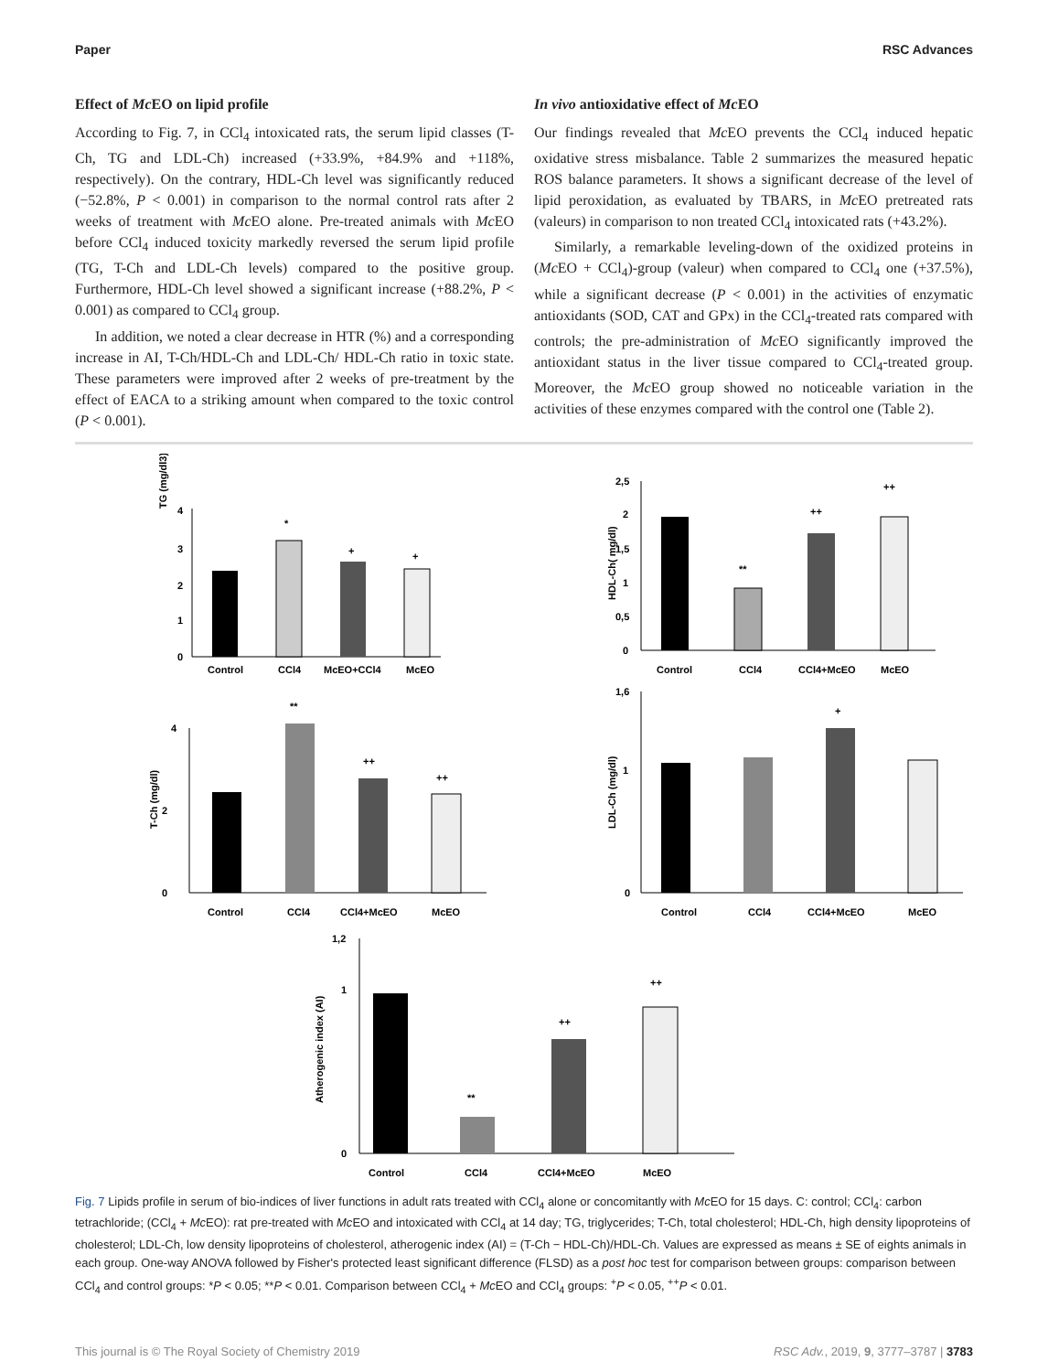Paper RSC Advances
Effect of Mc EO on lipid profile
According to Fig. 7, in CCl<sub>4</sub> intoxicated rats, the serum lipid classes (T-Ch, TG and LDL-Ch) increased (+33.9%, +84.9% and +118%, respectively). On the contrary, HDL-Ch level was significantly reduced (−52.8%, P < 0.001) in comparison to the normal control rats after 2 weeks of treatment with Mc EO alone. Pre-treated animals with Mc EO before CCl<sub>4</sub> induced toxicity markedly reversed the serum lipid profile (TG, T-Ch and LDL-Ch levels) compared to the positive group. Furthermore, HDL-Ch level showed a significant increase (+88.2%, P < 0.001) as compared to CCl<sub>4</sub> group.
In addition, we noted a clear decrease in HTR (%) and a corresponding increase in AI, T-Ch/HDL-Ch and LDL-Ch/ HDL-Ch ratio in toxic state. These parameters were improved after 2 weeks of pre-treatment by the effect of EACA to a striking amount when compared to the toxic control (P < 0.001).
In vivo antioxidative effect of Mc EO
Our findings revealed that Mc EO prevents the CCl<sub>4</sub> induced hepatic oxidative stress misbalance. Table 2 summarizes the measured hepatic ROS balance parameters. It shows a significant decrease of the level of lipid peroxidation, as evaluated by TBARS, in Mc EO pretreated rats (valeurs) in comparison to non treated CCl<sub>4</sub> intoxicated rats (+43.2%).
Similarly, a remarkable leveling-down of the oxidized proteins in (Mc EO + CCl<sub>4</sub>)-group (valeur) when compared to CCl<sub>4</sub> one (+37.5%), while a significant decrease (P < 0.001) in the activities of enzymatic antioxidants (SOD, CAT and GPx) in the CCl<sub>4</sub>-treated rats compared with controls; the pre-administration of Mc EO significantly improved the antioxidant status in the liver tissue compared to CCl<sub>4</sub>-treated group. Moreover, the Mc EO group showed no noticeable variation in the activities of these enzymes compared with the control one (Table 2).
TG (mg/dl3)
4
3
2
1
0
*
+
+
Control
CCl4
McEO+CCl4
McEO
HDL-Ch( mg/dl)
2,5
2
1,5
1
0,5
0
**
++
++
Control
CCl4
CCl4+McEO
McEO
T-Ch (mg/dl)
4
0
2
**
++
++
Control
CCl4
CCl4+McEO
McEO
LDL-Ch (mg/dl)
1,6
0
1
+
Control
CCl4
CCl4+McEO
McEO
Atherogenic index (AI)
1,2
0
1
**
++
++
Control
CCl4
CCl4+McEO
McEO
Fig. 7 Lipids profile in serum of bio-indices of liver functions in adult rats treated with CCl<sub>4</sub> alone or concomitantly with Mc EO for 15 days. C: control; CCl<sub>4</sub>: carbon tetrachloride; (CCl<sub>4</sub> + Mc EO): rat pre-treated with Mc EO and intoxicated with CCl<sub>4</sub> at 14 day; TG, triglycerides; T-Ch, total cholesterol; HDL-Ch, high density lipoproteins of cholesterol; LDL-Ch, low density lipoproteins of cholesterol, atherogenic index (AI) = (T-Ch − HDL-Ch)/HDL-Ch. Values are expressed as means ± SE of eights animals in each group. One-way ANOVA followed by Fisher's protected least significant difference (FLSD) as a post hoc test for comparison between groups: comparison between CCl<sub>4</sub> and control groups: *P < 0.05; **P < 0.01. Comparison between CCl<sub>4</sub> + Mc EO and CCl<sub>4</sub> groups: <sup>+</sup>P < 0.05, <sup>++</sup>P < 0.01.
This journal is © The Royal Society of Chemistry 2019 RSC Adv., 2019, 9, 3777–3787 | 3783